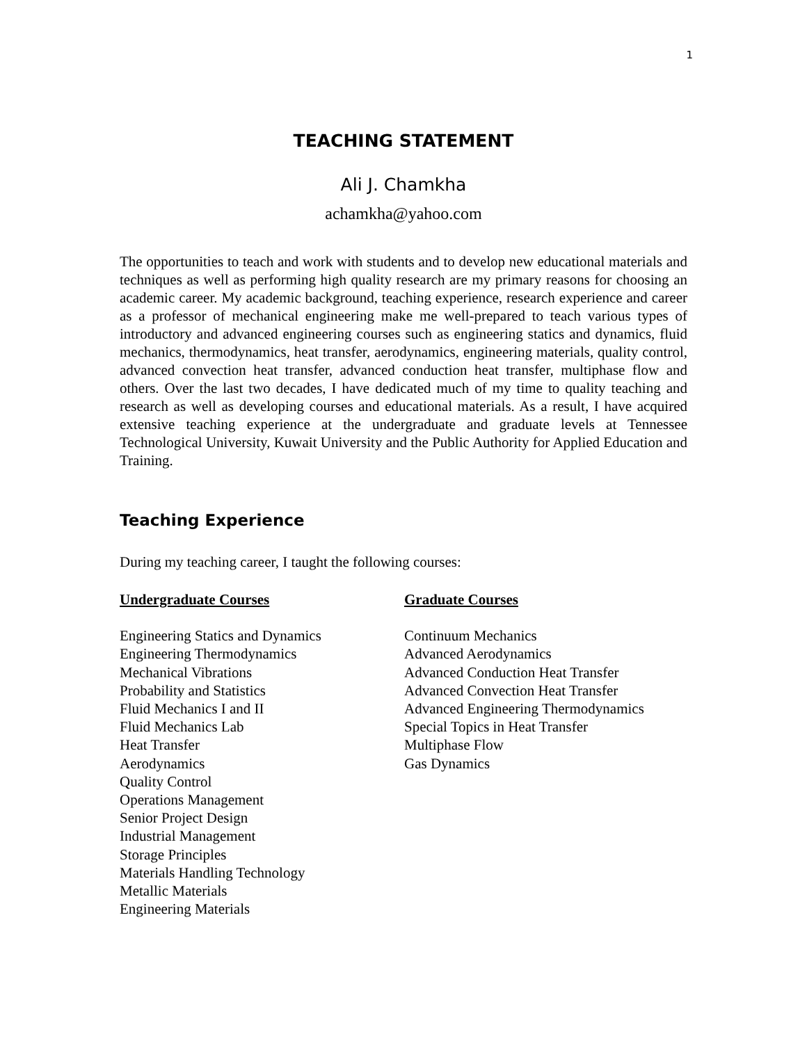1
TEACHING STATEMENT
Ali J. Chamkha
achamkha@yahoo.com
The opportunities to teach and work with students and to develop new educational materials and techniques as well as performing high quality research are my primary reasons for choosing an academic career. My academic background, teaching experience, research experience and career as a professor of mechanical engineering make me well-prepared to teach various types of introductory and advanced engineering courses such as engineering statics and dynamics, fluid mechanics, thermodynamics, heat transfer, aerodynamics, engineering materials, quality control, advanced convection heat transfer, advanced conduction heat transfer, multiphase flow and others. Over the last two decades, I have dedicated much of my time to quality teaching and research as well as developing courses and educational materials. As a result, I have acquired extensive teaching experience at the undergraduate and graduate levels at Tennessee Technological University, Kuwait University and the Public Authority for Applied Education and Training.
Teaching Experience
During my teaching career, I taught the following courses:
Undergraduate Courses
Engineering Statics and Dynamics
Engineering Thermodynamics
Mechanical Vibrations
Probability and Statistics
Fluid Mechanics I and II
Fluid Mechanics Lab
Heat Transfer
Aerodynamics
Quality Control
Operations Management
Senior Project Design
Industrial Management
Storage Principles
Materials Handling Technology
Metallic Materials
Engineering Materials
Graduate Courses
Continuum Mechanics
Advanced Aerodynamics
Advanced Conduction Heat Transfer
Advanced Convection Heat Transfer
Advanced Engineering Thermodynamics
Special Topics in Heat Transfer
Multiphase Flow
Gas Dynamics